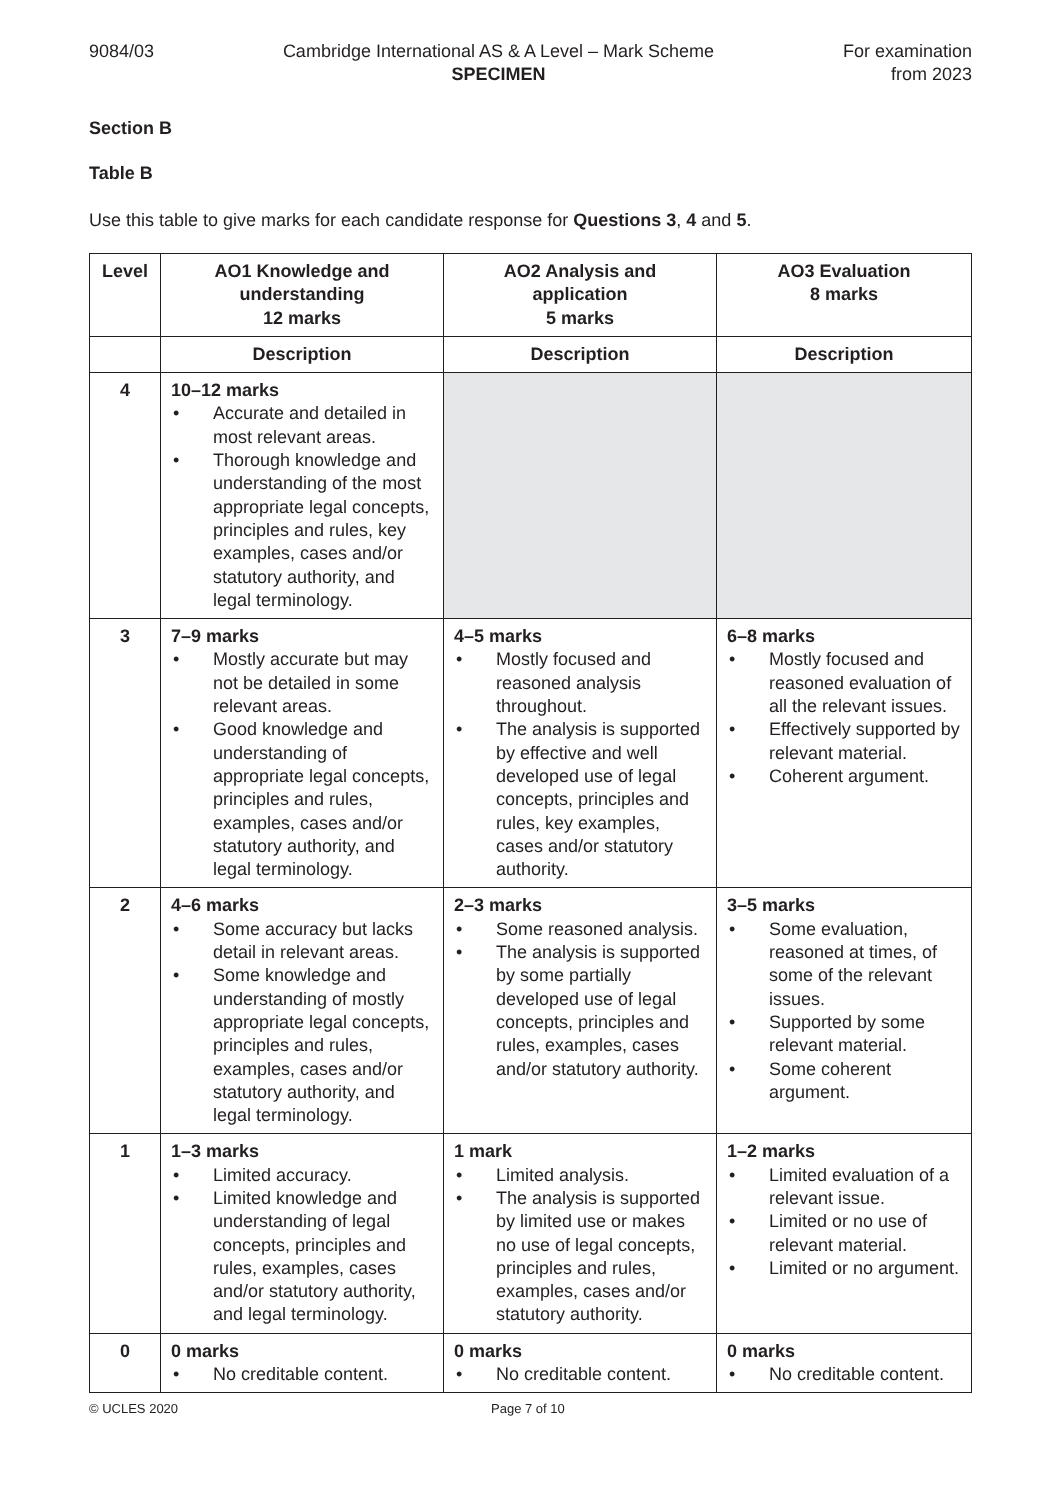9084/03 Cambridge International AS & A Level – Mark Scheme
SPECIMEN
For examination
from 2023
Section B
Table B
Use this table to give marks for each candidate response for Questions 3, 4 and 5.
| Level | AO1 Knowledge and understanding 12 marks | AO2 Analysis and application 5 marks | AO3 Evaluation 8 marks |
| --- | --- | --- | --- |
| | Description | Description | Description |
| 4 | 10–12 marks • Accurate and detailed in most relevant areas. • Thorough knowledge and understanding of the most appropriate legal concepts, principles and rules, key examples, cases and/or statutory authority, and legal terminology. | | |
| 3 | 7–9 marks • Mostly accurate but may not be detailed in some relevant areas. • Good knowledge and understanding of appropriate legal concepts, principles and rules, examples, cases and/or statutory authority, and legal terminology. | 4–5 marks • Mostly focused and reasoned analysis throughout. • The analysis is supported by effective and well developed use of legal concepts, principles and rules, key examples, cases and/or statutory authority. | 6–8 marks • Mostly focused and reasoned evaluation of all the relevant issues. • Effectively supported by relevant material. • Coherent argument. |
| 2 | 4–6 marks • Some accuracy but lacks detail in relevant areas. • Some knowledge and understanding of mostly appropriate legal concepts, principles and rules, examples, cases and/or statutory authority, and legal terminology. | 2–3 marks • Some reasoned analysis. • The analysis is supported by some partially developed use of legal concepts, principles and rules, examples, cases and/or statutory authority. | 3–5 marks • Some evaluation, reasoned at times, of some of the relevant issues. • Supported by some relevant material. • Some coherent argument. |
| 1 | 1–3 marks • Limited accuracy. • Limited knowledge and understanding of legal concepts, principles and rules, examples, cases and/or statutory authority, and legal terminology. | 1 mark • Limited analysis. • The analysis is supported by limited use or makes no use of legal concepts, principles and rules, examples, cases and/or statutory authority. | 1–2 marks • Limited evaluation of a relevant issue. • Limited or no use of relevant material. • Limited or no argument. |
| 0 | 0 marks • No creditable content. | 0 marks • No creditable content. | 0 marks • No creditable content. |
© UCLES 2020 Page 7 of 10